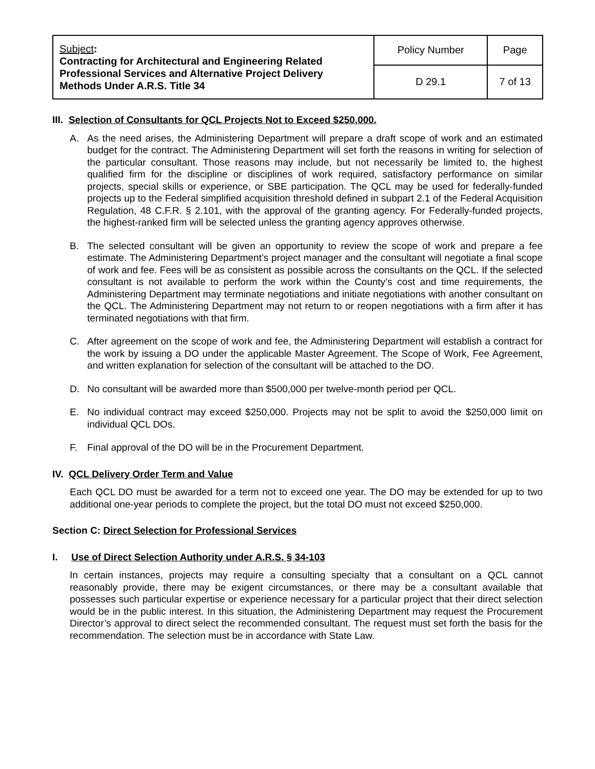| Subject : Contracting for Architectural and Engineering Related Professional Services and Alternative Project Delivery Methods Under A.R.S. Title 34 | Policy Number | Page |
| | D 29.1 | 7 of 13 |
III. Selection of Consultants for QCL Projects Not to Exceed $250,000.
A. As the need arises, the Administering Department will prepare a draft scope of work and an estimated budget for the contract. The Administering Department will set forth the reasons in writing for selection of the particular consultant. Those reasons may include, but not necessarily be limited to, the highest qualified firm for the discipline or disciplines of work required, satisfactory performance on similar projects, special skills or experience, or SBE participation. The QCL may be used for federally-funded projects up to the Federal simplified acquisition threshold defined in subpart 2.1 of the Federal Acquisition Regulation, 48 C.F.R. § 2.101, with the approval of the granting agency. For Federally-funded projects, the highest-ranked firm will be selected unless the granting agency approves otherwise.
B. The selected consultant will be given an opportunity to review the scope of work and prepare a fee estimate. The Administering Department’s project manager and the consultant will negotiate a final scope of work and fee. Fees will be as consistent as possible across the consultants on the QCL. If the selected consultant is not available to perform the work within the County’s cost and time requirements, the Administering Department may terminate negotiations and initiate negotiations with another consultant on the QCL. The Administering Department may not return to or reopen negotiations with a firm after it has terminated negotiations with that firm.
C. After agreement on the scope of work and fee, the Administering Department will establish a contract for the work by issuing a DO under the applicable Master Agreement. The Scope of Work, Fee Agreement, and written explanation for selection of the consultant will be attached to the DO.
D. No consultant will be awarded more than $500,000 per twelve-month period per QCL.
E. No individual contract may exceed $250,000. Projects may not be split to avoid the $250,000 limit on individual QCL DOs.
F. Final approval of the DO will be in the Procurement Department.
IV. QCL Delivery Order Term and Value
Each QCL DO must be awarded for a term not to exceed one year. The DO may be extended for up to two additional one-year periods to complete the project, but the total DO must not exceed $250,000.
Section C: Direct Selection for Professional Services
I. Use of Direct Selection Authority under A.R.S. § 34-103
In certain instances, projects may require a consulting specialty that a consultant on a QCL cannot reasonably provide, there may be exigent circumstances, or there may be a consultant available that possesses such particular expertise or experience necessary for a particular project that their direct selection would be in the public interest. In this situation, the Administering Department may request the Procurement Director’s approval to direct select the recommended consultant. The request must set forth the basis for the recommendation. The selection must be in accordance with State Law.